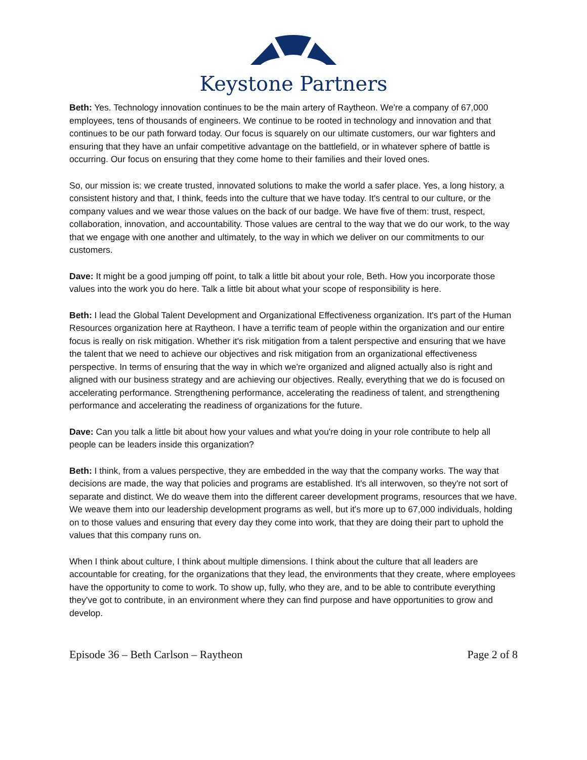Keystone Partners
Beth: Yes. Technology innovation continues to be the main artery of Raytheon. We're a company of 67,000 employees, tens of thousands of engineers. We continue to be rooted in technology and innovation and that continues to be our path forward today. Our focus is squarely on our ultimate customers, our war fighters and ensuring that they have an unfair competitive advantage on the battlefield, or in whatever sphere of battle is occurring. Our focus on ensuring that they come home to their families and their loved ones.
So, our mission is: we create trusted, innovated solutions to make the world a safer place. Yes, a long history, a consistent history and that, I think, feeds into the culture that we have today. It's central to our culture, or the company values and we wear those values on the back of our badge. We have five of them: trust, respect, collaboration, innovation, and accountability. Those values are central to the way that we do our work, to the way that we engage with one another and ultimately, to the way in which we deliver on our commitments to our customers.
Dave: It might be a good jumping off point, to talk a little bit about your role, Beth. How you incorporate those values into the work you do here. Talk a little bit about what your scope of responsibility is here.
Beth: I lead the Global Talent Development and Organizational Effectiveness organization. It's part of the Human Resources organization here at Raytheon. I have a terrific team of people within the organization and our entire focus is really on risk mitigation. Whether it's risk mitigation from a talent perspective and ensuring that we have the talent that we need to achieve our objectives and risk mitigation from an organizational effectiveness perspective. In terms of ensuring that the way in which we're organized and aligned actually also is right and aligned with our business strategy and are achieving our objectives. Really, everything that we do is focused on accelerating performance. Strengthening performance, accelerating the readiness of talent, and strengthening performance and accelerating the readiness of organizations for the future.
Dave: Can you talk a little bit about how your values and what you're doing in your role contribute to help all people can be leaders inside this organization?
Beth: I think, from a values perspective, they are embedded in the way that the company works. The way that decisions are made, the way that policies and programs are established. It's all interwoven, so they're not sort of separate and distinct. We do weave them into the different career development programs, resources that we have. We weave them into our leadership development programs as well, but it's more up to 67,000 individuals, holding on to those values and ensuring that every day they come into work, that they are doing their part to uphold the values that this company runs on.
When I think about culture, I think about multiple dimensions. I think about the culture that all leaders are accountable for creating, for the organizations that they lead, the environments that they create, where employees have the opportunity to come to work. To show up, fully, who they are, and to be able to contribute everything they've got to contribute, in an environment where they can find purpose and have opportunities to grow and develop.
Episode 36 – Beth Carlson – Raytheon Page 2 of 8